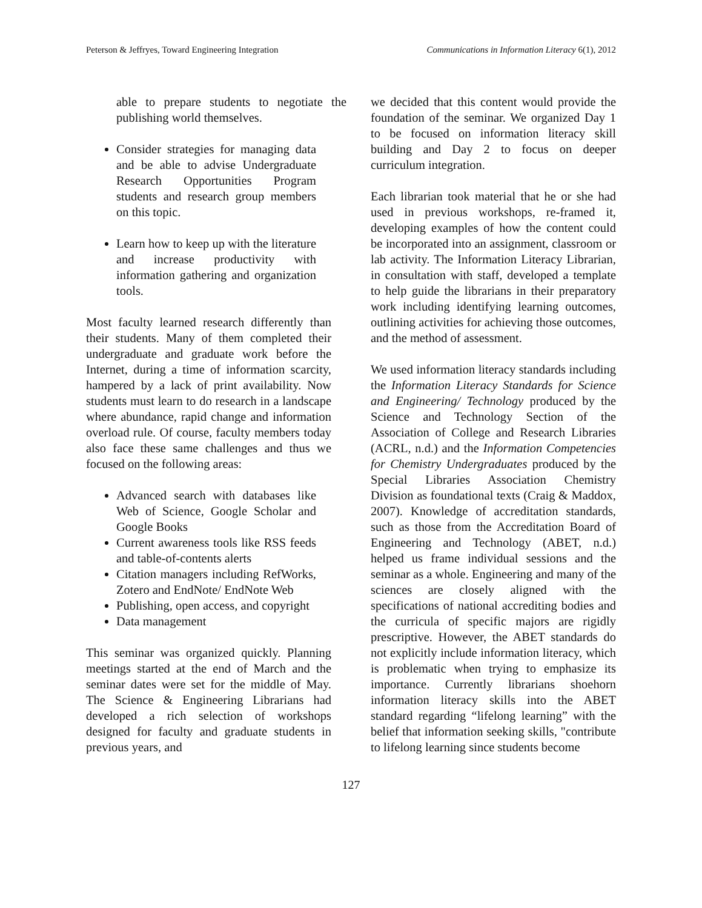Peterson & Jeffryes, Toward Engineering Integration Communications in Information Literacy 6(1), 2012
able to prepare students to negotiate the publishing world themselves.
Consider strategies for managing data and be able to advise Undergraduate Research Opportunities Program students and research group members on this topic.
Learn how to keep up with the literature and increase productivity with information gathering and organization tools.
Most faculty learned research differently than their students. Many of them completed their undergraduate and graduate work before the Internet, during a time of information scarcity, hampered by a lack of print availability. Now students must learn to do research in a landscape where abundance, rapid change and information overload rule. Of course, faculty members today also face these same challenges and thus we focused on the following areas:
Advanced search with databases like Web of Science, Google Scholar and Google Books
Current awareness tools like RSS feeds and table-of-contents alerts
Citation managers including RefWorks, Zotero and EndNote/ EndNote Web
Publishing, open access, and copyright
Data management
This seminar was organized quickly. Planning meetings started at the end of March and the seminar dates were set for the middle of May. The Science & Engineering Librarians had developed a rich selection of workshops designed for faculty and graduate students in previous years, and
we decided that this content would provide the foundation of the seminar. We organized Day 1 to be focused on information literacy skill building and Day 2 to focus on deeper curriculum integration.
Each librarian took material that he or she had used in previous workshops, re-framed it, developing examples of how the content could be incorporated into an assignment, classroom or lab activity. The Information Literacy Librarian, in consultation with staff, developed a template to help guide the librarians in their preparatory work including identifying learning outcomes, outlining activities for achieving those outcomes, and the method of assessment.
We used information literacy standards including the Information Literacy Standards for Science and Engineering/ Technology produced by the Science and Technology Section of the Association of College and Research Libraries (ACRL, n.d.) and the Information Competencies for Chemistry Undergraduates produced by the Special Libraries Association Chemistry Division as foundational texts (Craig & Maddox, 2007). Knowledge of accreditation standards, such as those from the Accreditation Board of Engineering and Technology (ABET, n.d.) helped us frame individual sessions and the seminar as a whole. Engineering and many of the sciences are closely aligned with the specifications of national accrediting bodies and the curricula of specific majors are rigidly prescriptive. However, the ABET standards do not explicitly include information literacy, which is problematic when trying to emphasize its importance. Currently librarians shoehorn information literacy skills into the ABET standard regarding “lifelong learning” with the belief that information seeking skills, "contribute to lifelong learning since students become
127